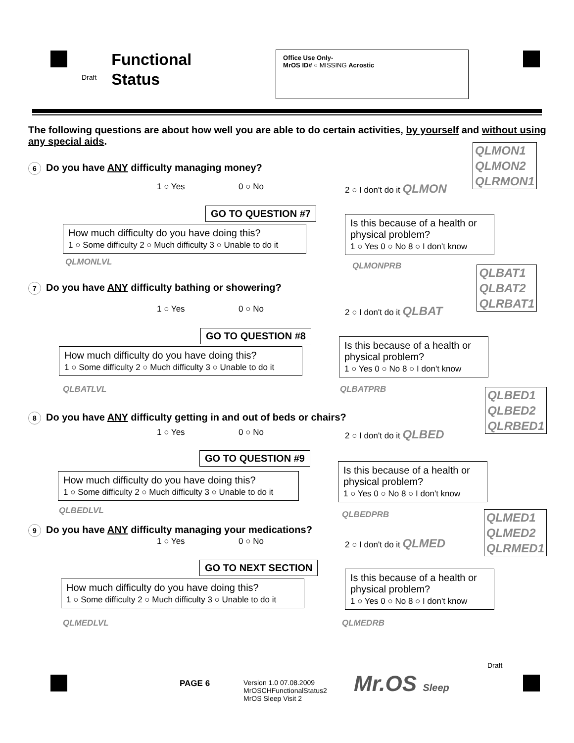Draft
Functional
Status
Office Use Only-
MrOS ID# ○ MISSING Acrostic
The following questions are about how well you are able to do certain activities, by yourself and without using any special aids.
6 Do you have ANY difficulty managing money?
QLMON1
QLMON2
QLRMON1
1 ○ Yes 0 ○ No 2 ○ I don't do it QLMON
GO TO QUESTION #7
How much difficulty do you have doing this?
1 ○ Some difficulty 2 ○ Much difficulty 3 ○ Unable to do it
Is this because of a health or physical problem?
1 ○ Yes 0 ○ No 8 ○ I don't know
QLMONLVL QLMONPRB
7 Do you have ANY difficulty bathing or showering?
QLBAT1
QLBAT2
QLRBAT1
1 ○ Yes 0 ○ No 2 ○ I don't do it QLBAT
GO TO QUESTION #8
How much difficulty do you have doing this?
1 ○ Some difficulty 2 ○ Much difficulty 3 ○ Unable to do it
Is this because of a health or physical problem?
1 ○ Yes 0 ○ No 8 ○ I don't know
QLBATLVL QLBATPRB
8 Do you have ANY difficulty getting in and out of beds or chairs?
QLBED1
QLBED2
QLRBED1
1 ○ Yes 0 ○ No 2 ○ I don't do it QLBED
GO TO QUESTION #9
How much difficulty do you have doing this?
1 ○ Some difficulty 2 ○ Much difficulty 3 ○ Unable to do it
Is this because of a health or physical problem?
1 ○ Yes 0 ○ No 8 ○ I don't know
QLBEDLVL QLBEDPRB
9 Do you have ANY difficulty managing your medications?
QLMED1
QLMED2
QLRMED1
1 ○ Yes 0 ○ No 2 ○ I don't do it QLMED
GO TO NEXT SECTION
How much difficulty do you have doing this?
1 ○ Some difficulty 2 ○ Much difficulty 3 ○ Unable to do it
Is this because of a health or physical problem?
1 ○ Yes 0 ○ No 8 ○ I don't know
QLMEDLVL QLMEDRB
PAGE 6
Version 1.0 07.08.2009
MrOSCHFunctionalStatus2
MrOS Sleep Visit 2
Mr.OS Sleep
Draft